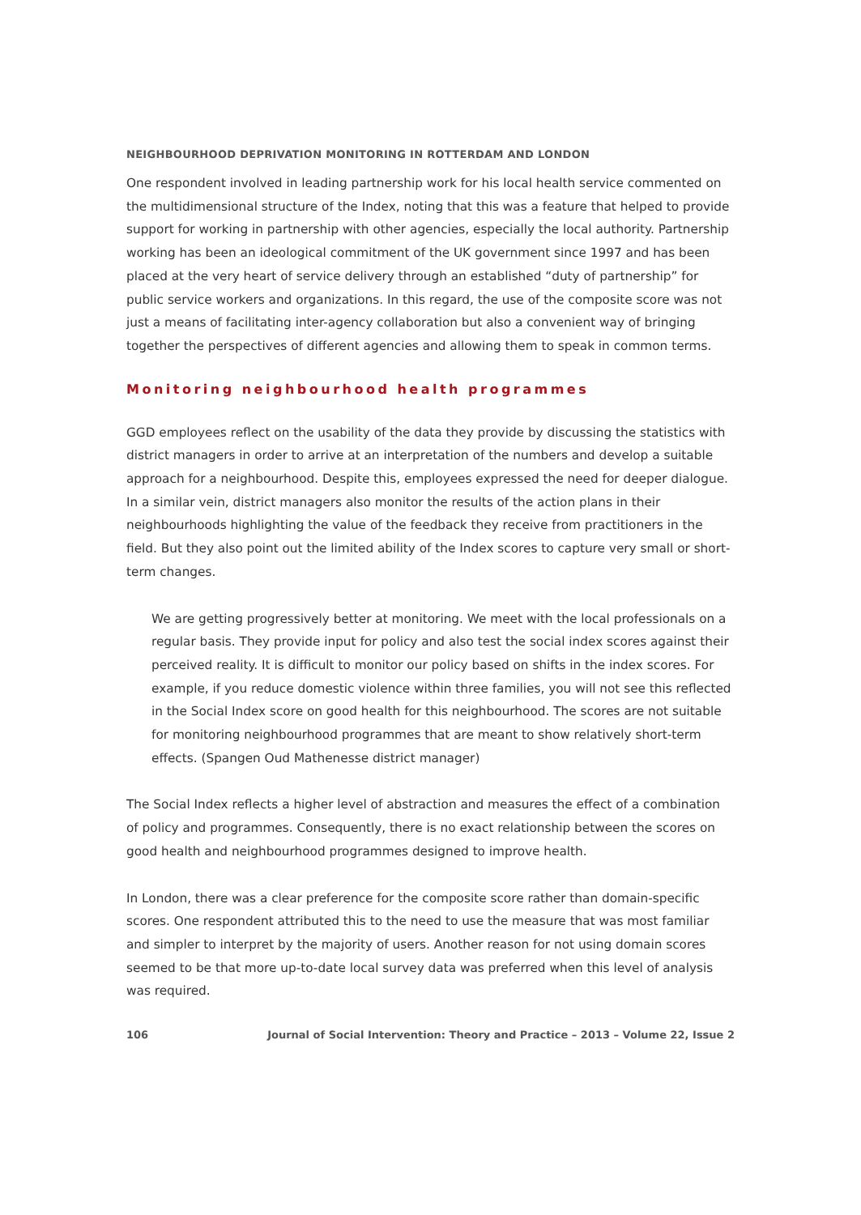NEIGHBOURHOOD DEPRIVATION MONITORING IN ROTTERDAM AND LONDON
One respondent involved in leading partnership work for his local health service commented on the multidimensional structure of the Index, noting that this was a feature that helped to provide support for working in partnership with other agencies, especially the local authority. Partnership working has been an ideological commitment of the UK government since 1997 and has been placed at the very heart of service delivery through an established “duty of partnership” for public service workers and organizations. In this regard, the use of the composite score was not just a means of facilitating inter-agency collaboration but also a convenient way of bringing together the perspectives of different agencies and allowing them to speak in common terms.
Monitoring neighbourhood health programmes
GGD employees reflect on the usability of the data they provide by discussing the statistics with district managers in order to arrive at an interpretation of the numbers and develop a suitable approach for a neighbourhood. Despite this, employees expressed the need for deeper dialogue. In a similar vein, district managers also monitor the results of the action plans in their neighbourhoods highlighting the value of the feedback they receive from practitioners in the field. But they also point out the limited ability of the Index scores to capture very small or short-term changes.
We are getting progressively better at monitoring. We meet with the local professionals on a regular basis. They provide input for policy and also test the social index scores against their perceived reality. It is difficult to monitor our policy based on shifts in the index scores. For example, if you reduce domestic violence within three families, you will not see this reflected in the Social Index score on good health for this neighbourhood. The scores are not suitable for monitoring neighbourhood programmes that are meant to show relatively short-term effects. (Spangen Oud Mathenesse district manager)
The Social Index reflects a higher level of abstraction and measures the effect of a combination of policy and programmes. Consequently, there is no exact relationship between the scores on good health and neighbourhood programmes designed to improve health.
In London, there was a clear preference for the composite score rather than domain-specific scores. One respondent attributed this to the need to use the measure that was most familiar and simpler to interpret by the majority of users. Another reason for not using domain scores seemed to be that more up-to-date local survey data was preferred when this level of analysis was required.
106 Journal of Social Intervention: Theory and Practice – 2013 – Volume 22, Issue 2